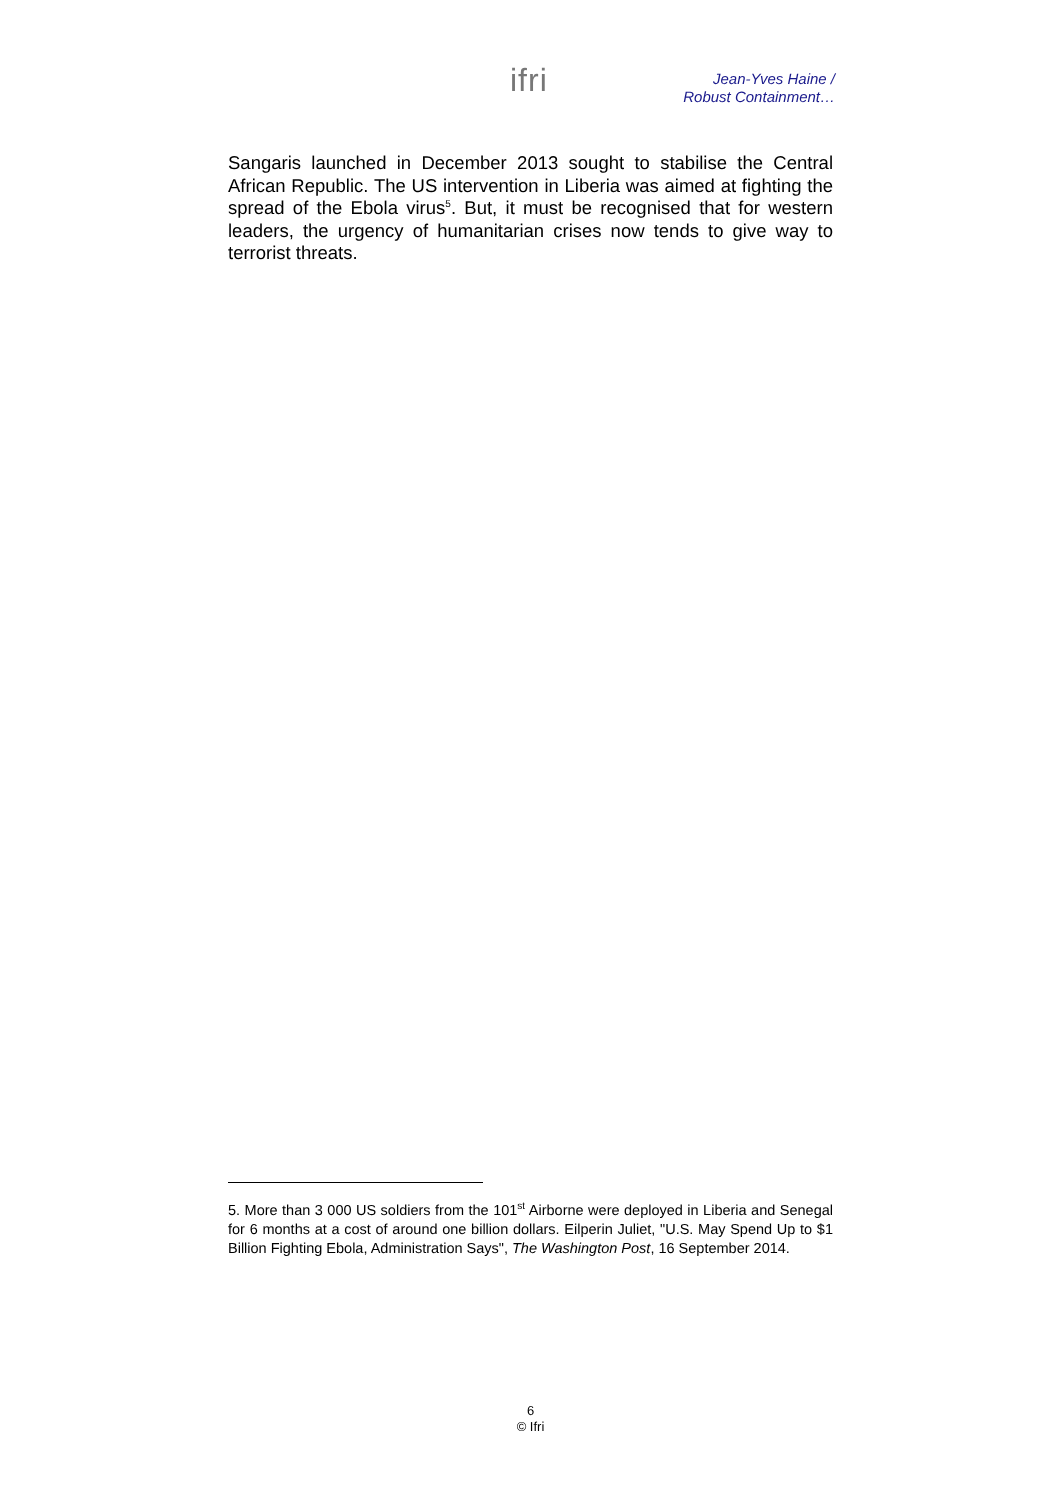ifri
Jean-Yves Haine /
Robust Containment…
Sangaris launched in December 2013 sought to stabilise the Central African Republic. The US intervention in Liberia was aimed at fighting the spread of the Ebola virus<sup>5</sup>. But, it must be recognised that for western leaders, the urgency of humanitarian crises now tends to give way to terrorist threats.
5. More than 3 000 US soldiers from the 101<sup>st</sup> Airborne were deployed in Liberia and Senegal for 6 months at a cost of around one billion dollars. Eilperin Juliet, "U.S. May Spend Up to $1 Billion Fighting Ebola, Administration Says", The Washington Post, 16 September 2014.
6
© Ifri